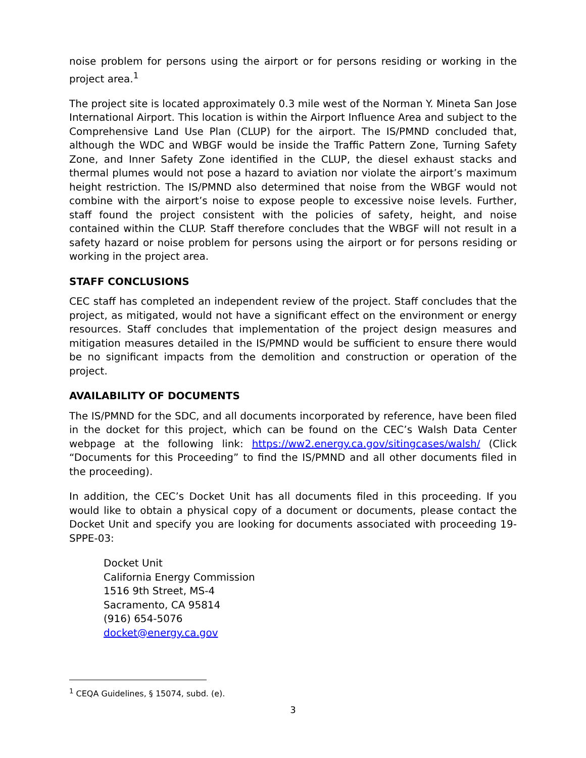noise problem for persons using the airport or for persons residing or working in the project area.<sup>1</sup>
The project site is located approximately 0.3 mile west of the Norman Y. Mineta San Jose International Airport. This location is within the Airport Influence Area and subject to the Comprehensive Land Use Plan (CLUP) for the airport. The IS/PMND concluded that, although the WDC and WBGF would be inside the Traffic Pattern Zone, Turning Safety Zone, and Inner Safety Zone identified in the CLUP, the diesel exhaust stacks and thermal plumes would not pose a hazard to aviation nor violate the airport’s maximum height restriction. The IS/PMND also determined that noise from the WBGF would not combine with the airport’s noise to expose people to excessive noise levels. Further, staff found the project consistent with the policies of safety, height, and noise contained within the CLUP. Staff therefore concludes that the WBGF will not result in a safety hazard or noise problem for persons using the airport or for persons residing or working in the project area.
STAFF CONCLUSIONS
CEC staff has completed an independent review of the project. Staff concludes that the project, as mitigated, would not have a significant effect on the environment or energy resources. Staff concludes that implementation of the project design measures and mitigation measures detailed in the IS/PMND would be sufficient to ensure there would be no significant impacts from the demolition and construction or operation of the project.
AVAILABILITY OF DOCUMENTS
The IS/PMND for the SDC, and all documents incorporated by reference, have been filed in the docket for this project, which can be found on the CEC’s Walsh Data Center webpage at the following link: https://ww2.energy.ca.gov/sitingcases/walsh/ (Click “Documents for this Proceeding” to find the IS/PMND and all other documents filed in the proceeding).
In addition, the CEC’s Docket Unit has all documents filed in this proceeding. If you would like to obtain a physical copy of a document or documents, please contact the Docket Unit and specify you are looking for documents associated with proceeding 19-SPPE-03:
Docket Unit
California Energy Commission
1516 9th Street, MS-4
Sacramento, CA 95814
(916) 654-5076
docket@energy.ca.gov
<sup>1</sup> CEQA Guidelines, § 15074, subd. (e).
3